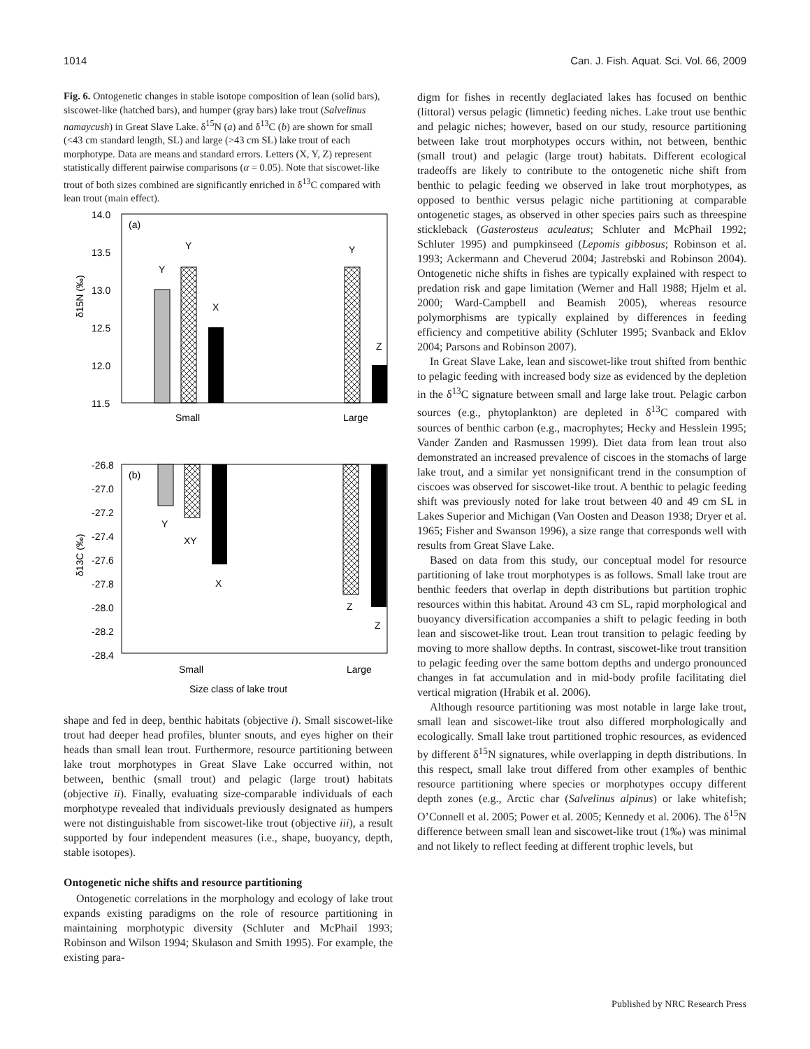1014 Can. J. Fish. Aquat. Sci. Vol. 66, 2009
Fig. 6. Ontogenetic changes in stable isotope composition of lean (solid bars), siscowet-like (hatched bars), and humper (gray bars) lake trout (Salvelinus namaycush) in Great Slave Lake. δ<sup>15</sup>N (a) and δ<sup>13</sup>C (b) are shown for small (<43 cm standard length, SL) and large (>43 cm SL) lake trout of each morphotype. Data are means and standard errors. Letters (X, Y, Z) represent statistically different pairwise comparisons (α = 0.05). Note that siscowet-like trout of both sizes combined are significantly enriched in δ<sup>13</sup>C compared with lean trout (main effect).
(a)
14.0
13.5
13.0
12.5
12.0
11.5
δ15N (‰)
Y
Y
X
Y
Z
Small
Large
(b)
-26.8
-27.0
-27.2
-27.4
-27.6
-27.8
-28.0
-28.2
-28.4
δ13C (‰)
Y
XY
X
Z
Z
Small
Large
Size class of lake trout
shape and fed in deep, benthic habitats (objective i). Small siscowet-like trout had deeper head profiles, blunter snouts, and eyes higher on their heads than small lean trout. Furthermore, resource partitioning between lake trout morphotypes in Great Slave Lake occurred within, not between, benthic (small trout) and pelagic (large trout) habitats (objective ii). Finally, evaluating size-comparable individuals of each morphotype revealed that individuals previously designated as humpers were not distinguishable from siscowet-like trout (objective iii), a result supported by four independent measures (i.e., shape, buoyancy, depth, stable isotopes).
Ontogenetic niche shifts and resource partitioning
Ontogenetic correlations in the morphology and ecology of lake trout expands existing paradigms on the role of resource partitioning in maintaining morphotypic diversity (Schluter and McPhail 1993; Robinson and Wilson 1994; Skulason and Smith 1995). For example, the existing para-
digm for fishes in recently deglaciated lakes has focused on benthic (littoral) versus pelagic (limnetic) feeding niches. Lake trout use benthic and pelagic niches; however, based on our study, resource partitioning between lake trout morphotypes occurs within, not between, benthic (small trout) and pelagic (large trout) habitats. Different ecological tradeoffs are likely to contribute to the ontogenetic niche shift from benthic to pelagic feeding we observed in lake trout morphotypes, as opposed to benthic versus pelagic niche partitioning at comparable ontogenetic stages, as observed in other species pairs such as threespine stickleback (Gasterosteus aculeatus; Schluter and McPhail 1992; Schluter 1995) and pumpkinseed (Lepomis gibbosus; Robinson et al. 1993; Ackermann and Cheverud 2004; Jastrebski and Robinson 2004). Ontogenetic niche shifts in fishes are typically explained with respect to predation risk and gape limitation (Werner and Hall 1988; Hjelm et al. 2000; Ward-Campbell and Beamish 2005), whereas resource polymorphisms are typically explained by differences in feeding efficiency and competitive ability (Schluter 1995; Svanback and Eklov 2004; Parsons and Robinson 2007).
In Great Slave Lake, lean and siscowet-like trout shifted from benthic to pelagic feeding with increased body size as evidenced by the depletion in the δ<sup>13</sup>C signature between small and large lake trout. Pelagic carbon sources (e.g., phytoplankton) are depleted in δ<sup>13</sup>C compared with sources of benthic carbon (e.g., macrophytes; Hecky and Hesslein 1995; Vander Zanden and Rasmussen 1999). Diet data from lean trout also demonstrated an increased prevalence of ciscoes in the stomachs of large lake trout, and a similar yet nonsignificant trend in the consumption of ciscoes was observed for siscowet-like trout. A benthic to pelagic feeding shift was previously noted for lake trout between 40 and 49 cm SL in Lakes Superior and Michigan (Van Oosten and Deason 1938; Dryer et al. 1965; Fisher and Swanson 1996), a size range that corresponds well with results from Great Slave Lake.
Based on data from this study, our conceptual model for resource partitioning of lake trout morphotypes is as follows. Small lake trout are benthic feeders that overlap in depth distributions but partition trophic resources within this habitat. Around 43 cm SL, rapid morphological and buoyancy diversification accompanies a shift to pelagic feeding in both lean and siscowet-like trout. Lean trout transition to pelagic feeding by moving to more shallow depths. In contrast, siscowet-like trout transition to pelagic feeding over the same bottom depths and undergo pronounced changes in fat accumulation and in mid-body profile facilitating diel vertical migration (Hrabik et al. 2006).
Although resource partitioning was most notable in large lake trout, small lean and siscowet-like trout also differed morphologically and ecologically. Small lake trout partitioned trophic resources, as evidenced by different δ<sup>15</sup>N signatures, while overlapping in depth distributions. In this respect, small lake trout differed from other examples of benthic resource partitioning where species or morphotypes occupy different depth zones (e.g., Arctic char (Salvelinus alpinus) or lake whitefish; O’Connell et al. 2005; Power et al. 2005; Kennedy et al. 2006). The δ<sup>15</sup>N difference between small lean and siscowet-like trout (1‰) was minimal and not likely to reflect feeding at different trophic levels, but
Published by NRC Research Press